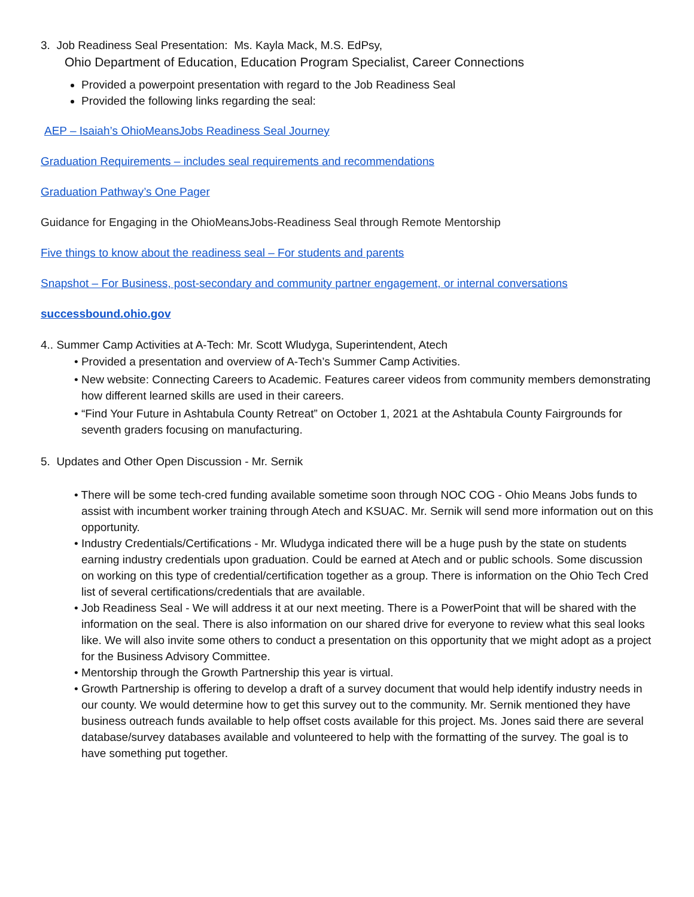3. Job Readiness Seal Presentation: Ms. Kayla Mack, M.S. EdPsy,
Ohio Department of Education, Education Program Specialist, Career Connections
Provided a powerpoint presentation with regard to the Job Readiness Seal
Provided the following links regarding the seal:
AEP – Isaiah’s OhioMeansJobs Readiness Seal Journey
Graduation Requirements – includes seal requirements and recommendations
Graduation Pathway’s One Pager
Guidance for Engaging in the OhioMeansJobs-Readiness Seal through Remote Mentorship
Five things to know about the readiness seal – For students and parents
Snapshot – For Business, post-secondary and community partner engagement, or internal conversations
successbound.ohio.gov
4.. Summer Camp Activities at A-Tech: Mr. Scott Wludyga, Superintendent, Atech
• Provided a presentation and overview of A-Tech’s Summer Camp Activities.
• New website: Connecting Careers to Academic. Features career videos from community members demonstrating how different learned skills are used in their careers.
• “Find Your Future in Ashtabula County Retreat” on October 1, 2021 at the Ashtabula County Fairgrounds for seventh graders focusing on manufacturing.
5. Updates and Other Open Discussion - Mr. Sernik
• There will be some tech-cred funding available sometime soon through NOC COG - Ohio Means Jobs funds to assist with incumbent worker training through Atech and KSUAC. Mr. Sernik will send more information out on this opportunity.
• Industry Credentials/Certifications - Mr. Wludyga indicated there will be a huge push by the state on students earning industry credentials upon graduation. Could be earned at Atech and or public schools. Some discussion on working on this type of credential/certification together as a group. There is information on the Ohio Tech Cred list of several certifications/credentials that are available.
• Job Readiness Seal - We will address it at our next meeting. There is a PowerPoint that will be shared with the information on the seal. There is also information on our shared drive for everyone to review what this seal looks like. We will also invite some others to conduct a presentation on this opportunity that we might adopt as a project for the Business Advisory Committee.
• Mentorship through the Growth Partnership this year is virtual.
• Growth Partnership is offering to develop a draft of a survey document that would help identify industry needs in our county. We would determine how to get this survey out to the community. Mr. Sernik mentioned they have business outreach funds available to help offset costs available for this project. Ms. Jones said there are several database/survey databases available and volunteered to help with the formatting of the survey. The goal is to have something put together.